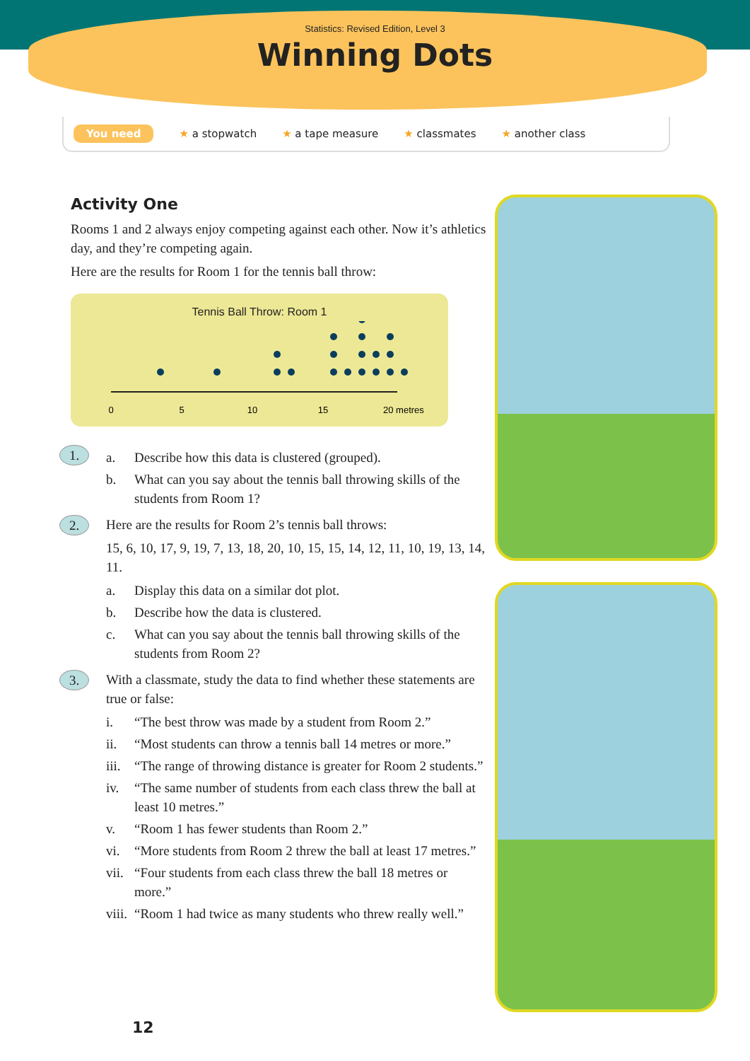Statistics: Revised Edition, Level 3
Winning Dots
You need ★ a stopwatch ★ a tape measure ★ classmates ★ another class
Activity One
Rooms 1 and 2 always enjoy competing against each other. Now it’s athletics day, and they’re competing again.
Here are the results for Room 1 for the tennis ball throw:
Tennis Ball Throw: Room 1
0
5
10
15
20 metres
1.
a. Describe how this data is clustered (grouped).
b. What can you say about the tennis ball throwing skills of the students from Room 1?
2. Here are the results for Room 2’s tennis ball throws:
15, 6, 10, 17, 9, 19, 7, 13, 18, 20, 10, 15, 15, 14, 12, 11, 10, 19, 13, 14, 11.
a. Display this data on a similar dot plot.
b. Describe how the data is clustered.
c. What can you say about the tennis ball throwing skills of the students from Room 2?
3. With a classmate, study the data to find whether these statements are true or false:
i. “The best throw was made by a student from Room 2.”
ii. “Most students can throw a tennis ball 14 metres or more.”
iii. “The range of throwing distance is greater for Room 2 students.”
iv. “The same number of students from each class threw the ball at least 10 metres.”
v. “Room 1 has fewer students than Room 2.”
vi. “More students from Room 2 threw the ball at least 17 metres.”
vii. “Four students from each class threw the ball 18 metres or more.”
viii. “Room 1 had twice as many students who threw really well.”
12